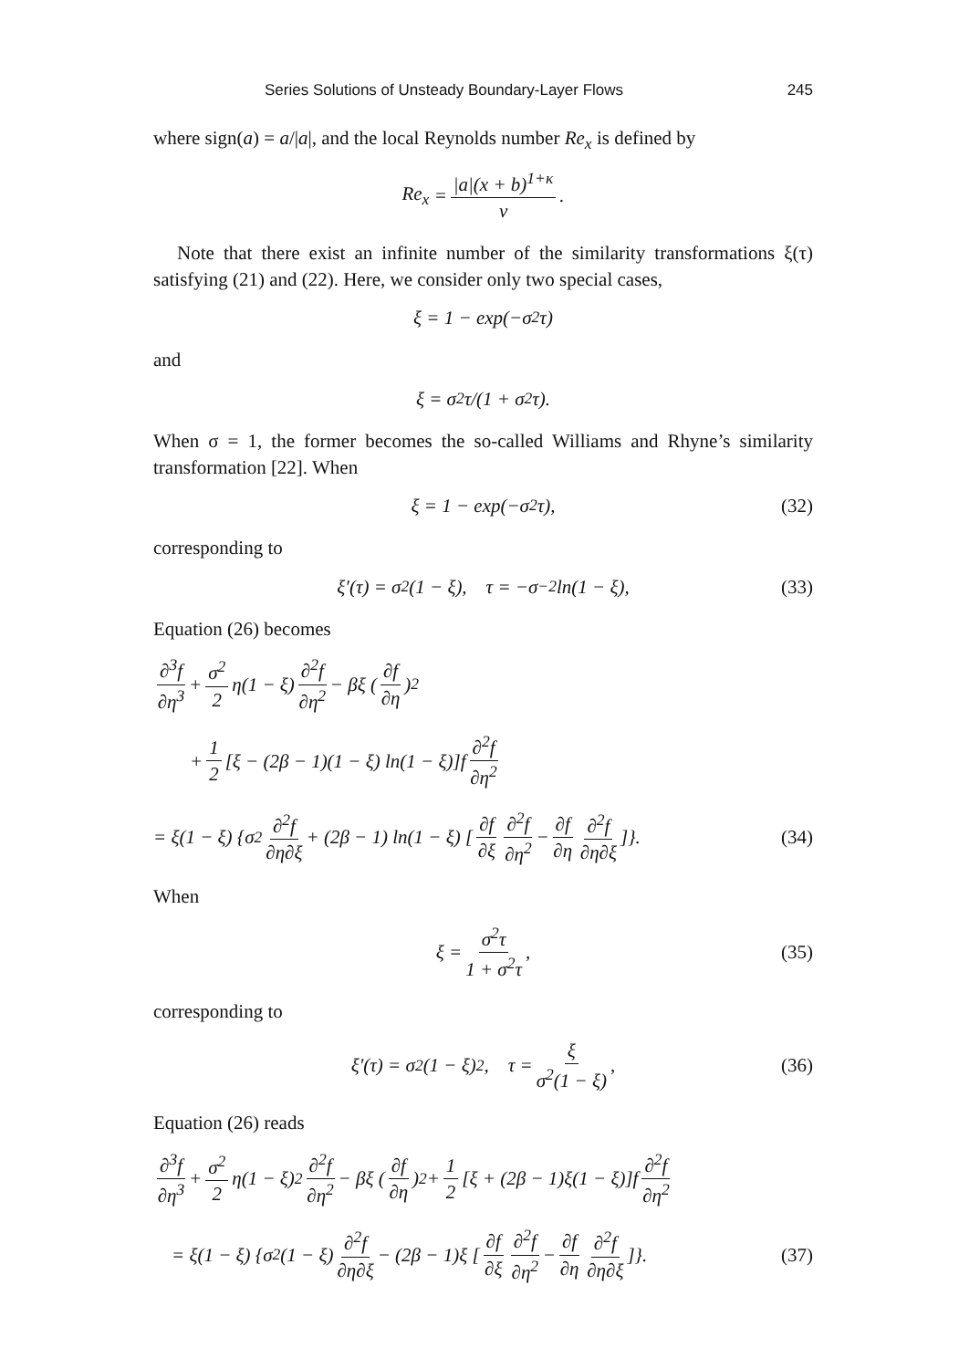Series Solutions of Unsteady Boundary-Layer Flows 245
where sign(a) = a/|a|, and the local Reynolds number Re<sub>x</sub> is defined by
Re<sub>x</sub> = |a|(x + b)<sup>1+κ</sup> ν.
Note that there exist an infinite number of the similarity transformations ξ(τ) satisfying (21) and (22). Here, we consider only two special cases,
ξ = 1 − exp(−σ<sup>2</sup>τ)
and
ξ = σ<sup>2</sup>τ/(1 + σ<sup>2</sup>τ).
When σ = 1, the former becomes the so-called Williams and Rhyne’s similarity transformation [22]. When
ξ = 1 − exp(−σ<sup>2</sup>τ), (32)
corresponding to
ξ′(τ) = σ<sup>2</sup>(1 − ξ), τ = −σ<sup>−2</sup> ln(1 − ξ), (33)
Equation (26) becomes
∂<sup>3</sup>f ∂η<sup>3</sup> + σ<sup>2</sup> 2 η(1 − ξ) ∂<sup>2</sup>f ∂η<sup>2</sup> − βξ (∂f ∂η)<sup>2</sup>
+ 1 2 [ξ − (2β − 1)(1 − ξ) ln(1 − ξ)]f ∂<sup>2</sup>f ∂η<sup>2</sup>
= ξ(1 − ξ) {σ<sup>2</sup> ∂<sup>2</sup>f ∂η∂ξ + (2β − 1) ln(1 − ξ) [∂f ∂ξ ∂<sup>2</sup>f ∂η<sup>2</sup> − ∂f ∂η ∂<sup>2</sup>f ∂η∂ξ]}. (34)
When
ξ = σ<sup>2</sup>τ 1 + σ<sup>2</sup>τ, (35)
corresponding to
ξ′(τ) = σ<sup>2</sup>(1 − ξ)<sup>2</sup>, τ = ξ σ<sup>2</sup>(1 − ξ), (36)
Equation (26) reads
∂<sup>3</sup>f ∂η<sup>3</sup> + σ<sup>2</sup> 2 η(1 − ξ)<sup>2</sup> ∂<sup>2</sup>f ∂η<sup>2</sup> − βξ (∂f ∂η)<sup>2</sup> + 1 2 [ξ + (2β − 1)ξ(1 − ξ)]f ∂<sup>2</sup>f ∂η<sup>2</sup>
= ξ(1 − ξ) {σ<sup>2</sup>(1 − ξ) ∂<sup>2</sup>f ∂η∂ξ − (2β − 1)ξ [∂f ∂ξ ∂<sup>2</sup>f ∂η<sup>2</sup> − ∂f ∂η ∂<sup>2</sup>f ∂η∂ξ]}. (37)